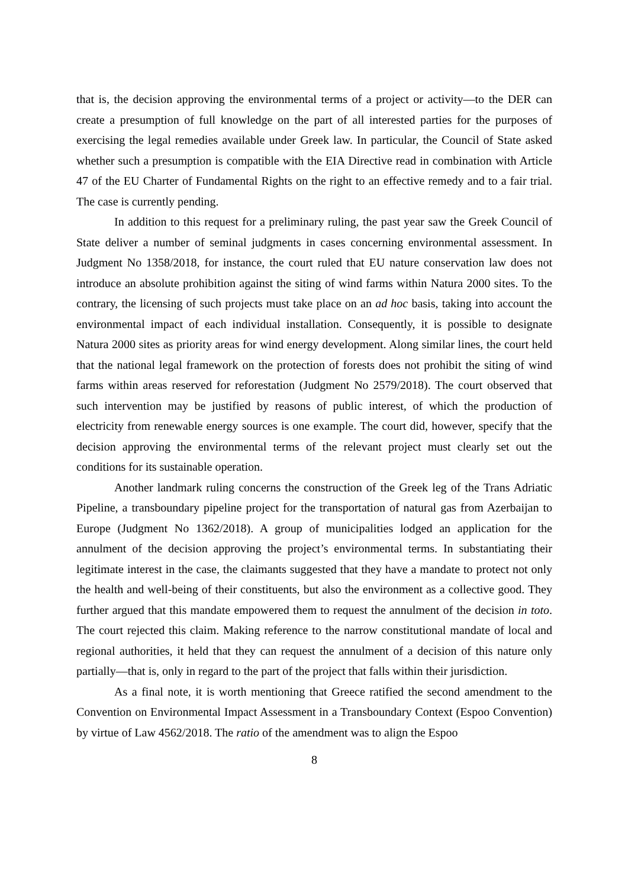that is, the decision approving the environmental terms of a project or activity—to the DER can create a presumption of full knowledge on the part of all interested parties for the purposes of exercising the legal remedies available under Greek law. In particular, the Council of State asked whether such a presumption is compatible with the EIA Directive read in combination with Article 47 of the EU Charter of Fundamental Rights on the right to an effective remedy and to a fair trial. The case is currently pending.
In addition to this request for a preliminary ruling, the past year saw the Greek Council of State deliver a number of seminal judgments in cases concerning environmental assessment. In Judgment No 1358/2018, for instance, the court ruled that EU nature conservation law does not introduce an absolute prohibition against the siting of wind farms within Natura 2000 sites. To the contrary, the licensing of such projects must take place on an ad hoc basis, taking into account the environmental impact of each individual installation. Consequently, it is possible to designate Natura 2000 sites as priority areas for wind energy development. Along similar lines, the court held that the national legal framework on the protection of forests does not prohibit the siting of wind farms within areas reserved for reforestation (Judgment No 2579/2018). The court observed that such intervention may be justified by reasons of public interest, of which the production of electricity from renewable energy sources is one example. The court did, however, specify that the decision approving the environmental terms of the relevant project must clearly set out the conditions for its sustainable operation.
Another landmark ruling concerns the construction of the Greek leg of the Trans Adriatic Pipeline, a transboundary pipeline project for the transportation of natural gas from Azerbaijan to Europe (Judgment No 1362/2018). A group of municipalities lodged an application for the annulment of the decision approving the project’s environmental terms. In substantiating their legitimate interest in the case, the claimants suggested that they have a mandate to protect not only the health and well-being of their constituents, but also the environment as a collective good. They further argued that this mandate empowered them to request the annulment of the decision in toto. The court rejected this claim. Making reference to the narrow constitutional mandate of local and regional authorities, it held that they can request the annulment of a decision of this nature only partially—that is, only in regard to the part of the project that falls within their jurisdiction.
As a final note, it is worth mentioning that Greece ratified the second amendment to the Convention on Environmental Impact Assessment in a Transboundary Context (Espoo Convention) by virtue of Law 4562/2018. The ratio of the amendment was to align the Espoo
8